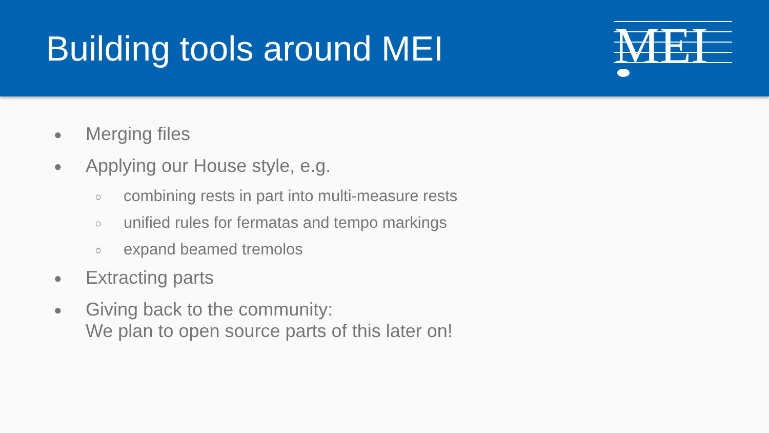Building tools around MEI
MEI
● Merging files
● Applying our House style, e.g.
○ combining rests in part into multi-measure rests
○ unified rules for fermatas and tempo markings
○ expand beamed tremolos
● Extracting parts
● Giving back to the community:
We plan to open source parts of this later on!